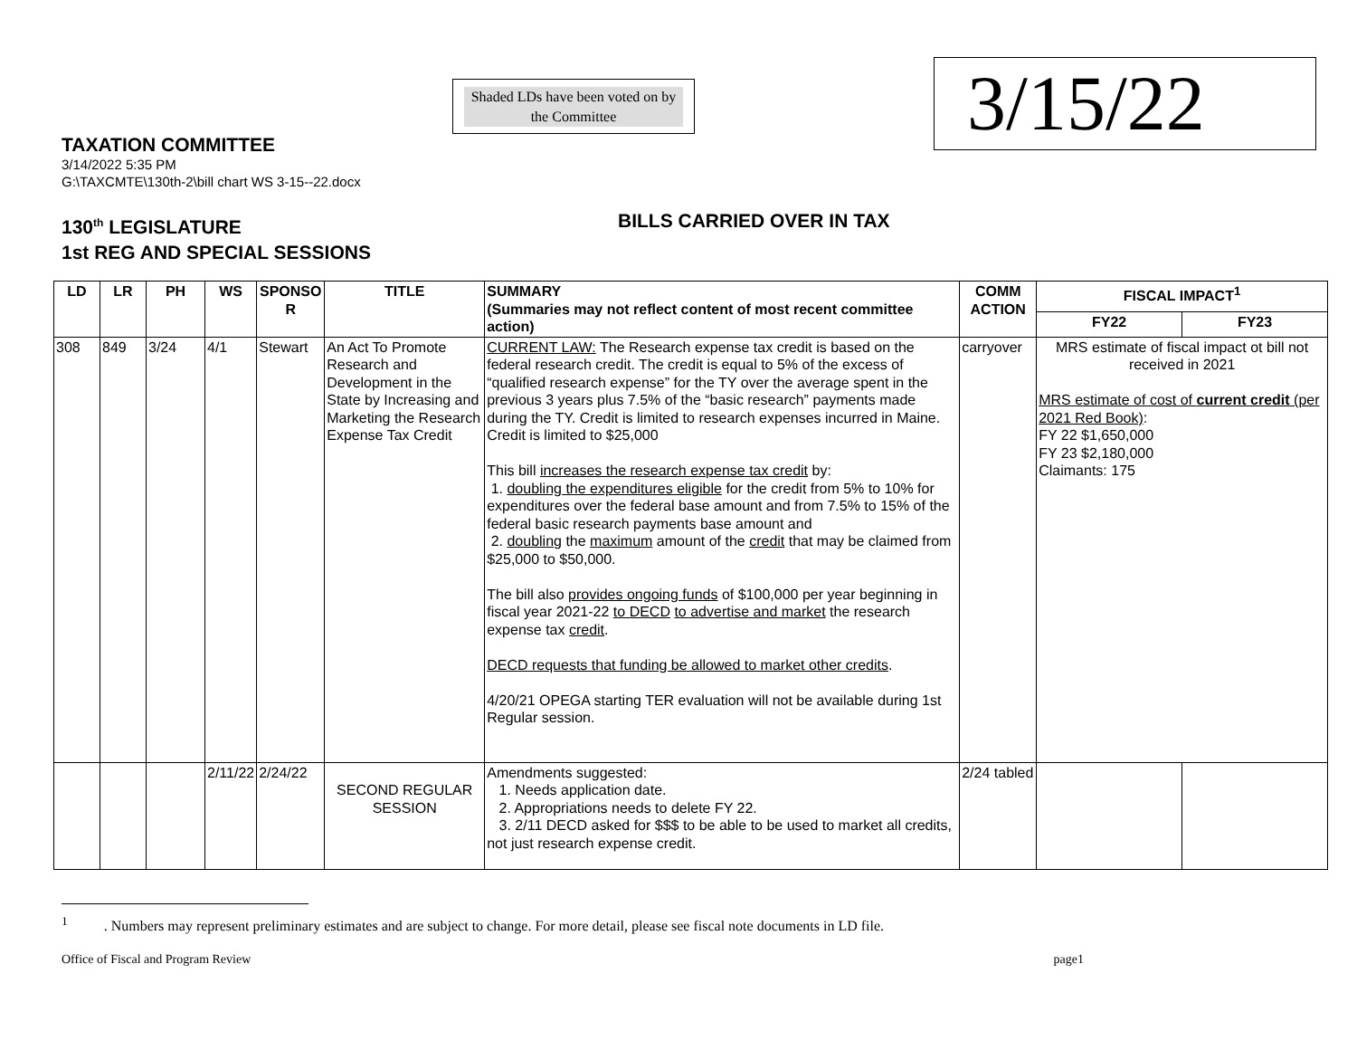Shaded LDs have been voted on by the Committee
3/15/22
TAXATION COMMITTEE
3/14/2022 5:35 PM
G:\TAXCMTE\130th-2\bill chart WS 3-15--22.docx
130<sup>th</sup> LEGISLATURE
1st REG AND SPECIAL SESSIONS
BILLS CARRIED OVER IN TAX
| LD | LR | PH | WS | SPONSO R | TITLE | SUMMARY (Summaries may not reflect content of most recent committee action) | COMM ACTION | FISCAL IMPACT<sup>1</sup> | |
| --- | --- | --- | --- | --- | --- | --- | --- | --- | --- |
| | | | | | | | | FY22 | FY23 |
| 308 | 849 | 3/24 | 4/1 | Stewart | An Act To Promote Research and Development in the State by Increasing and Marketing the Research Expense Tax Credit | CURRENT LAW: The Research expense tax credit is based on the federal research credit. The credit is equal to 5% of the excess of “qualified research expense” for the TY over the average spent in the previous 3 years plus 7.5% of the “basic research” payments made during the TY. Credit is limited to research expenses incurred in Maine. Credit is limited to $25,000 This bill increases the research expense tax credit by: 1. doubling the expenditures eligible for the credit from 5% to 10% for expenditures over the federal base amount and from 7.5% to 15% of the federal basic research payments base amount and 2. doubling the maximum amount of the credit that may be claimed from $25,000 to $50,000. The bill also provides ongoing funds of $100,000 per year beginning in fiscal year 2021-22 to DECD to advertise and market the research expense tax credit . DECD requests that funding be allowed to market other credits . 4/20/21 OPEGA starting TER evaluation will not be available during 1st Regular session. | carryover | MRS estimate of fiscal impact ot bill not received in 2021 MRS estimate of cost of current credit (per 2021 Red Book) : FY 22 $1,650,000 FY 23 $2,180,000 Claimants: 175 | |
| | | | 2/11/22 | 2/24/22 | SECOND REGULAR SESSION | Amendments suggested: 1. Needs application date. 2. Appropriations needs to delete FY 22. 3. 2/11 DECD asked for $$$ to be able to be used to market all credits, not just research expense credit. | 2/24 tabled | | |
<sup>1</sup> . Numbers may represent preliminary estimates and are subject to change. For more detail, please see fiscal note documents in LD file.
Office of Fiscal and Program Review page1